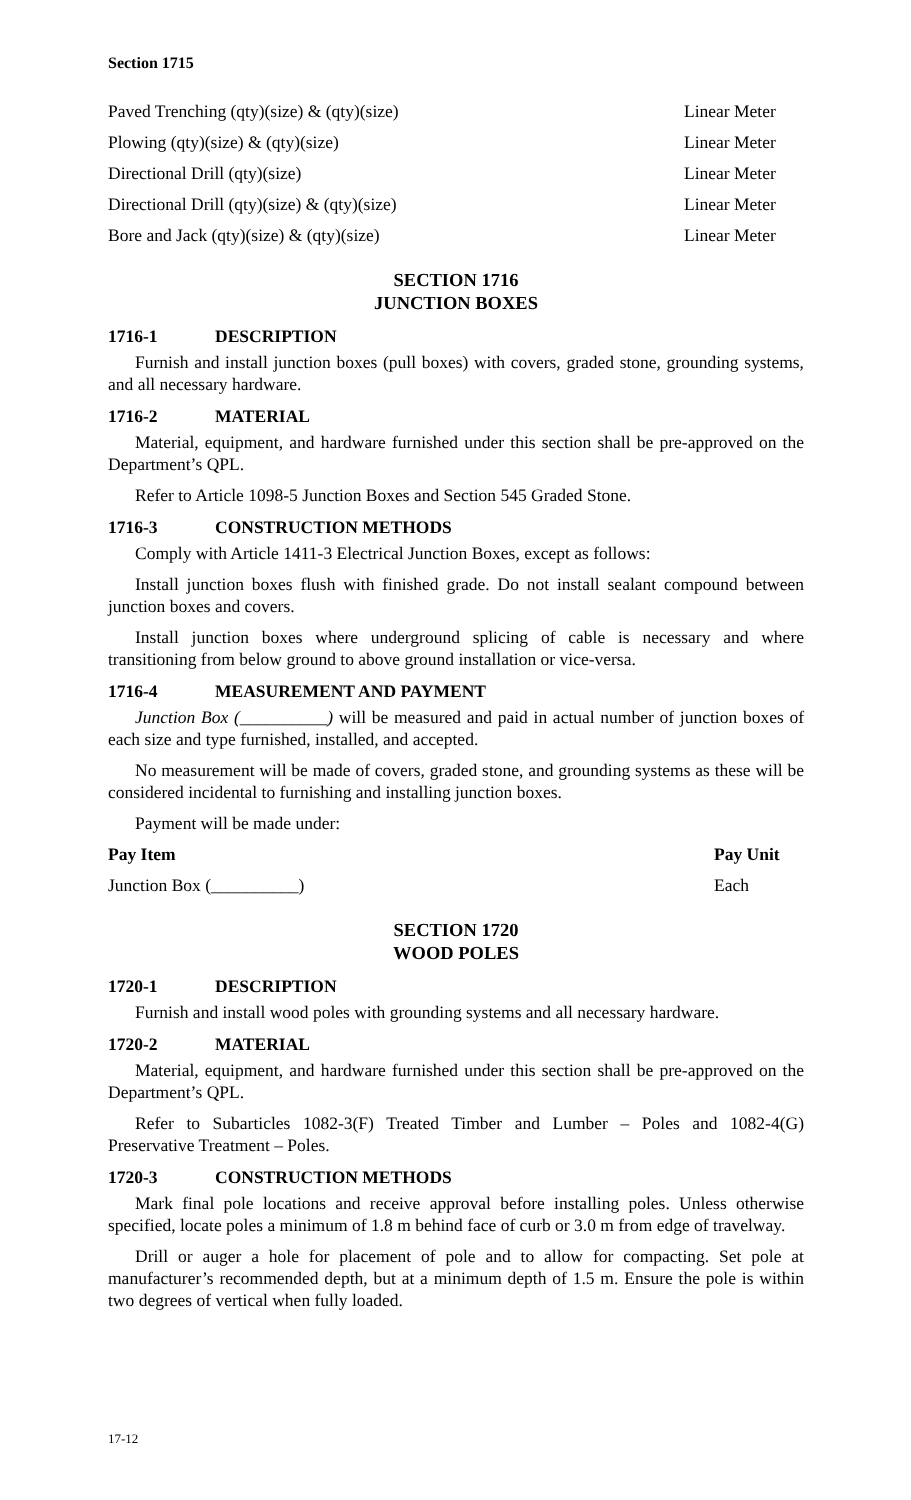Section 1715
| Paved Trenching (qty)(size) & (qty)(size) | Linear Meter |
| Plowing (qty)(size) & (qty)(size) | Linear Meter |
| Directional Drill (qty)(size) | Linear Meter |
| Directional Drill (qty)(size) & (qty)(size) | Linear Meter |
| Bore and Jack (qty)(size) & (qty)(size) | Linear Meter |
SECTION 1716
JUNCTION BOXES
1716-1 DESCRIPTION
Furnish and install junction boxes (pull boxes) with covers, graded stone, grounding systems, and all necessary hardware.
1716-2 MATERIAL
Material, equipment, and hardware furnished under this section shall be pre-approved on the Department’s QPL.
Refer to Article 1098-5 Junction Boxes and Section 545 Graded Stone.
1716-3 CONSTRUCTION METHODS
Comply with Article 1411-3 Electrical Junction Boxes, except as follows:
Install junction boxes flush with finished grade. Do not install sealant compound between junction boxes and covers.
Install junction boxes where underground splicing of cable is necessary and where transitioning from below ground to above ground installation or vice-versa.
1716-4 MEASUREMENT AND PAYMENT
Junction Box (__________) will be measured and paid in actual number of junction boxes of each size and type furnished, installed, and accepted.
No measurement will be made of covers, graded stone, and grounding systems as these will be considered incidental to furnishing and installing junction boxes.
Payment will be made under:
| Pay Item | Pay Unit |
| --- | --- |
| Junction Box (__________) | Each |
SECTION 1720
WOOD POLES
1720-1 DESCRIPTION
Furnish and install wood poles with grounding systems and all necessary hardware.
1720-2 MATERIAL
Material, equipment, and hardware furnished under this section shall be pre-approved on the Department’s QPL.
Refer to Subarticles 1082-3(F) Treated Timber and Lumber – Poles and 1082-4(G) Preservative Treatment – Poles.
1720-3 CONSTRUCTION METHODS
Mark final pole locations and receive approval before installing poles. Unless otherwise specified, locate poles a minimum of 1.8 m behind face of curb or 3.0 m from edge of travelway.
Drill or auger a hole for placement of pole and to allow for compacting. Set pole at manufacturer’s recommended depth, but at a minimum depth of 1.5 m. Ensure the pole is within two degrees of vertical when fully loaded.
17-12